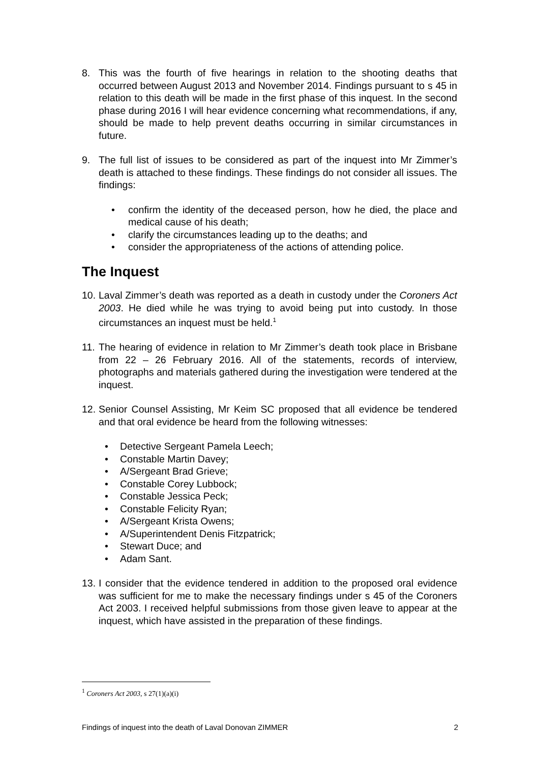8. This was the fourth of five hearings in relation to the shooting deaths that occurred between August 2013 and November 2014. Findings pursuant to s 45 in relation to this death will be made in the first phase of this inquest. In the second phase during 2016 I will hear evidence concerning what recommendations, if any, should be made to help prevent deaths occurring in similar circumstances in future.
9. The full list of issues to be considered as part of the inquest into Mr Zimmer’s death is attached to these findings. These findings do not consider all issues. The findings:
• confirm the identity of the deceased person, how he died, the place and medical cause of his death;
• clarify the circumstances leading up to the deaths; and
• consider the appropriateness of the actions of attending police.
The Inquest
10.
Laval Zimmer’s death was reported as a death in custody under the Coroners Act 2003. He died while he was trying to avoid being put into custody. In those circumstances an inquest must be held.<sup>1</sup>
11.
The hearing of evidence in relation to Mr Zimmer’s death took place in Brisbane from 22 – 26 February 2016. All of the statements, records of interview, photographs and materials gathered during the investigation were tendered at the inquest.
12.
Senior Counsel Assisting, Mr Keim SC proposed that all evidence be tendered and that oral evidence be heard from the following witnesses:
• Detective Sergeant Pamela Leech;
• Constable Martin Davey;
• A/Sergeant Brad Grieve;
• Constable Corey Lubbock;
• Constable Jessica Peck;
• Constable Felicity Ryan;
• A/Sergeant Krista Owens;
• A/Superintendent Denis Fitzpatrick;
• Stewart Duce; and
• Adam Sant.
13.
I consider that the evidence tendered in addition to the proposed oral evidence was sufficient for me to make the necessary findings under s 45 of the Coroners Act 2003. I received helpful submissions from those given leave to appear at the inquest, which have assisted in the preparation of these findings.
<sup>1</sup> Coroners Act 2003, s 27(1)(a)(i)
Findings of inquest into the death of Laval Donovan ZIMMER 2